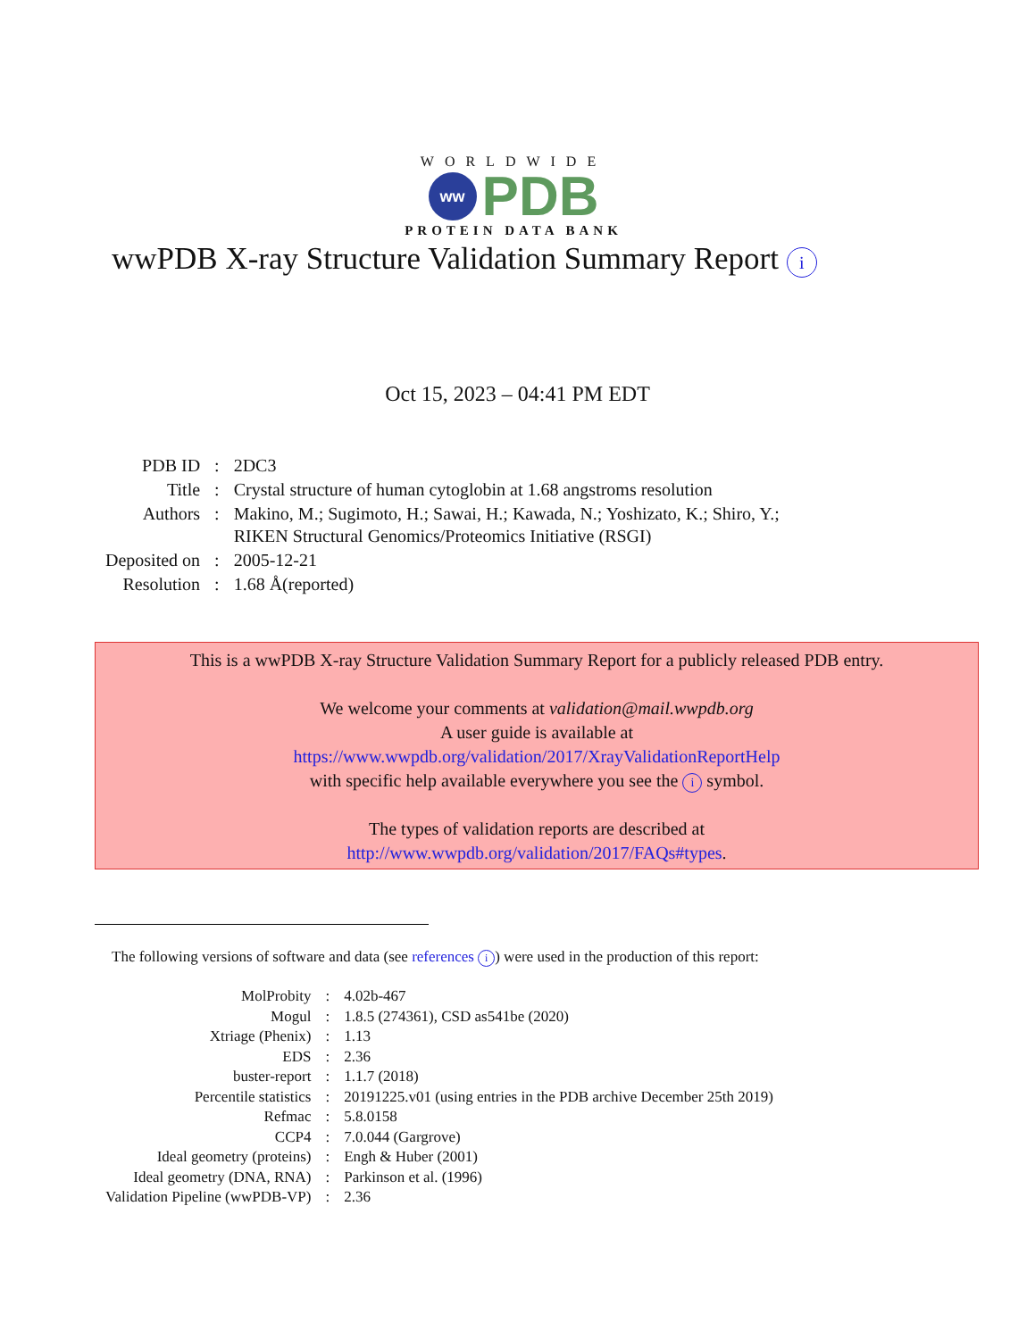WORLDWIDE
ww
PDB
PROTEIN DATA BANK
wwPDB X-ray Structure Validation Summary Report i
Oct 15, 2023 – 04:41 PM EDT
| PDB ID | : | 2DC3 |
| Title | : | Crystal structure of human cytoglobin at 1.68 angstroms resolution |
| Authors | : | Makino, M.; Sugimoto, H.; Sawai, H.; Kawada, N.; Yoshizato, K.; Shiro, Y.; RIKEN Structural Genomics/Proteomics Initiative (RSGI) |
| Deposited on | : | 2005-12-21 |
| Resolution | : | 1.68 Å(reported) |
This is a wwPDB X-ray Structure Validation Summary Report for a publicly released PDB entry.
We welcome your comments at validation@mail.wwpdb.org
A user guide is available at
https://www.wwpdb.org/validation/2017/XrayValidationReportHelp
with specific help available everywhere you see the i symbol.
The types of validation reports are described at
http://www.wwpdb.org/validation/2017/FAQs#types.
The following versions of software and data (see references i) were used in the production of this report:
| MolProbity | : | 4.02b-467 |
| Mogul | : | 1.8.5 (274361), CSD as541be (2020) |
| Xtriage (Phenix) | : | 1.13 |
| EDS | : | 2.36 |
| buster-report | : | 1.1.7 (2018) |
| Percentile statistics | : | 20191225.v01 (using entries in the PDB archive December 25th 2019) |
| Refmac | : | 5.8.0158 |
| CCP4 | : | 7.0.044 (Gargrove) |
| Ideal geometry (proteins) | : | Engh & Huber (2001) |
| Ideal geometry (DNA, RNA) | : | Parkinson et al. (1996) |
| Validation Pipeline (wwPDB-VP) | : | 2.36 |